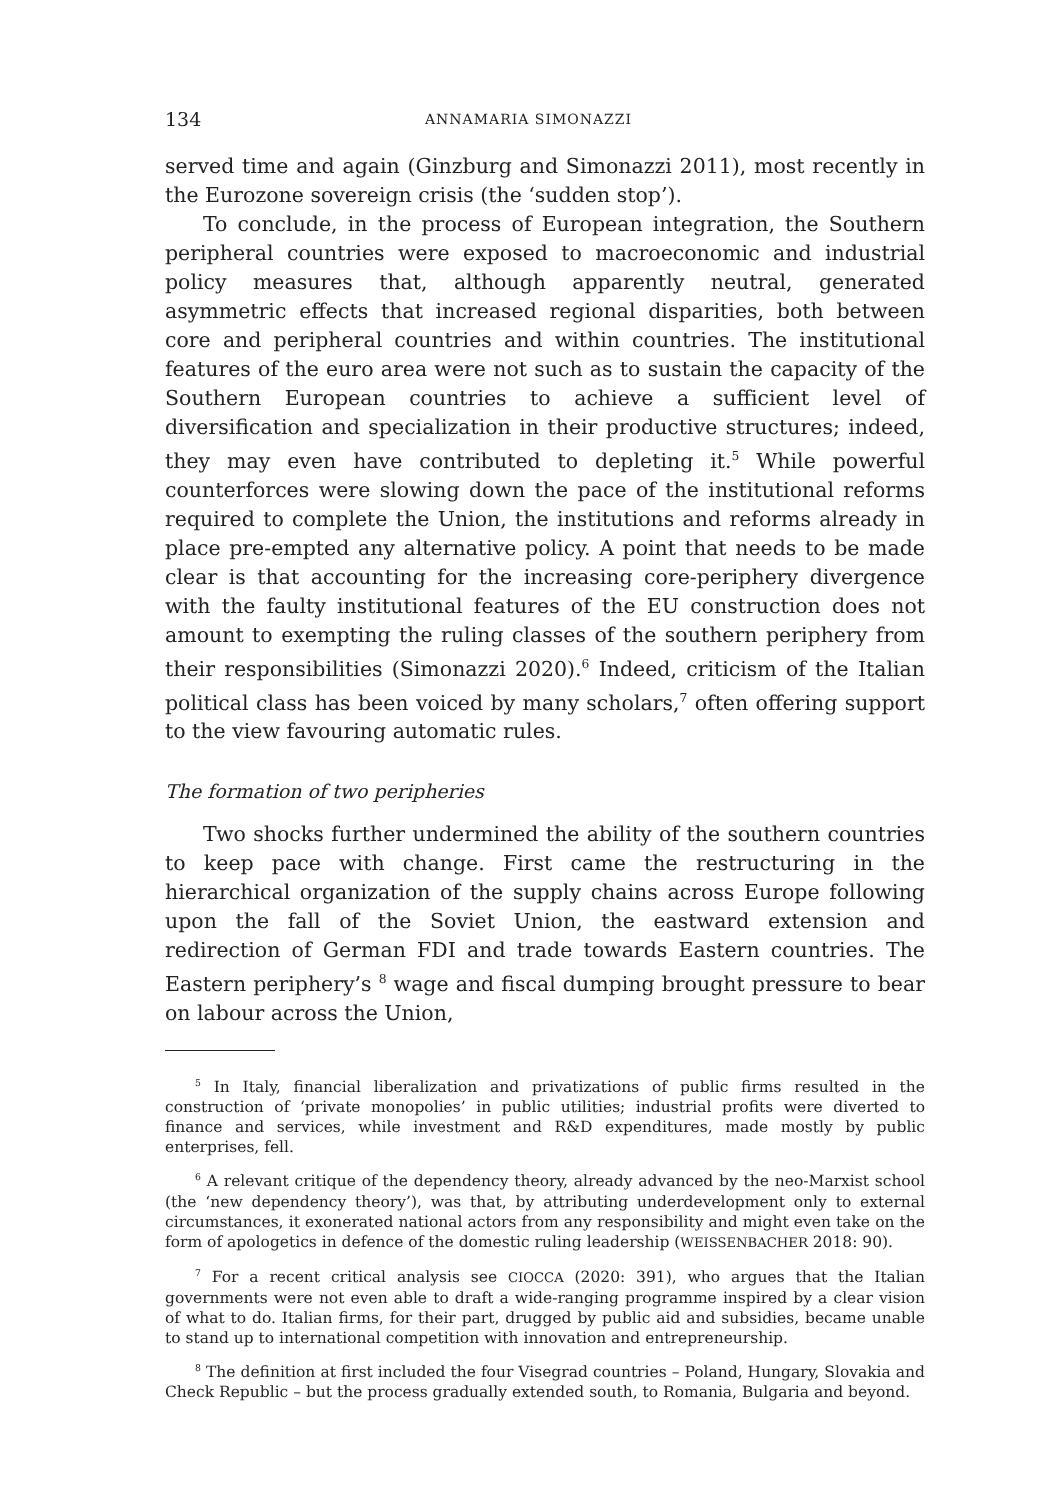134 ANNAMARIA SIMONAZZI
served time and again (Ginzburg and Simonazzi 2011), most recently in the Eurozone sovereign crisis (the ‘sudden stop’).
To conclude, in the process of European integration, the Southern peripheral countries were exposed to macroeconomic and industrial policy measures that, although apparently neutral, generated asymmetric effects that increased regional disparities, both between core and peripheral countries and within countries. The institutional features of the euro area were not such as to sustain the capacity of the Southern European countries to achieve a sufficient level of diversification and specialization in their productive structures; indeed, they may even have contributed to depleting it.<sup>5</sup> While powerful counterforces were slowing down the pace of the institutional reforms required to complete the Union, the institutions and reforms already in place pre-empted any alternative policy. A point that needs to be made clear is that accounting for the increasing core-periphery divergence with the faulty institutional features of the EU construction does not amount to exempting the ruling classes of the southern periphery from their responsibilities (Simonazzi 2020).<sup>6</sup> Indeed, criticism of the Italian political class has been voiced by many scholars,<sup>7</sup> often offering support to the view favouring automatic rules.
The formation of two peripheries
Two shocks further undermined the ability of the southern countries to keep pace with change. First came the restructuring in the hierarchical organization of the supply chains across Europe following upon the fall of the Soviet Union, the eastward extension and redirection of German FDI and trade towards Eastern countries. The Eastern periphery’s <sup>8</sup> wage and fiscal dumping brought pressure to bear on labour across the Union,
<sup>5</sup> In Italy, financial liberalization and privatizations of public firms resulted in the construction of ‘private monopolies’ in public utilities; industrial profits were diverted to finance and services, while investment and R&D expenditures, made mostly by public enterprises, fell.
<sup>6</sup> A relevant critique of the dependency theory, already advanced by the neo-Marxist school (the ‘new dependency theory’), was that, by attributing underdevelopment only to external circumstances, it exonerated national actors from any responsibility and might even take on the form of apologetics in defence of the domestic ruling leadership (WEISSENBACHER 2018: 90).
<sup>7</sup> For a recent critical analysis see CIOCCA (2020: 391), who argues that the Italian governments were not even able to draft a wide-ranging programme inspired by a clear vision of what to do. Italian firms, for their part, drugged by public aid and subsidies, became unable to stand up to international competition with innovation and entrepreneurship.
<sup>8</sup> The definition at first included the four Visegrad countries – Poland, Hungary, Slovakia and Check Republic – but the process gradually extended south, to Romania, Bulgaria and beyond.